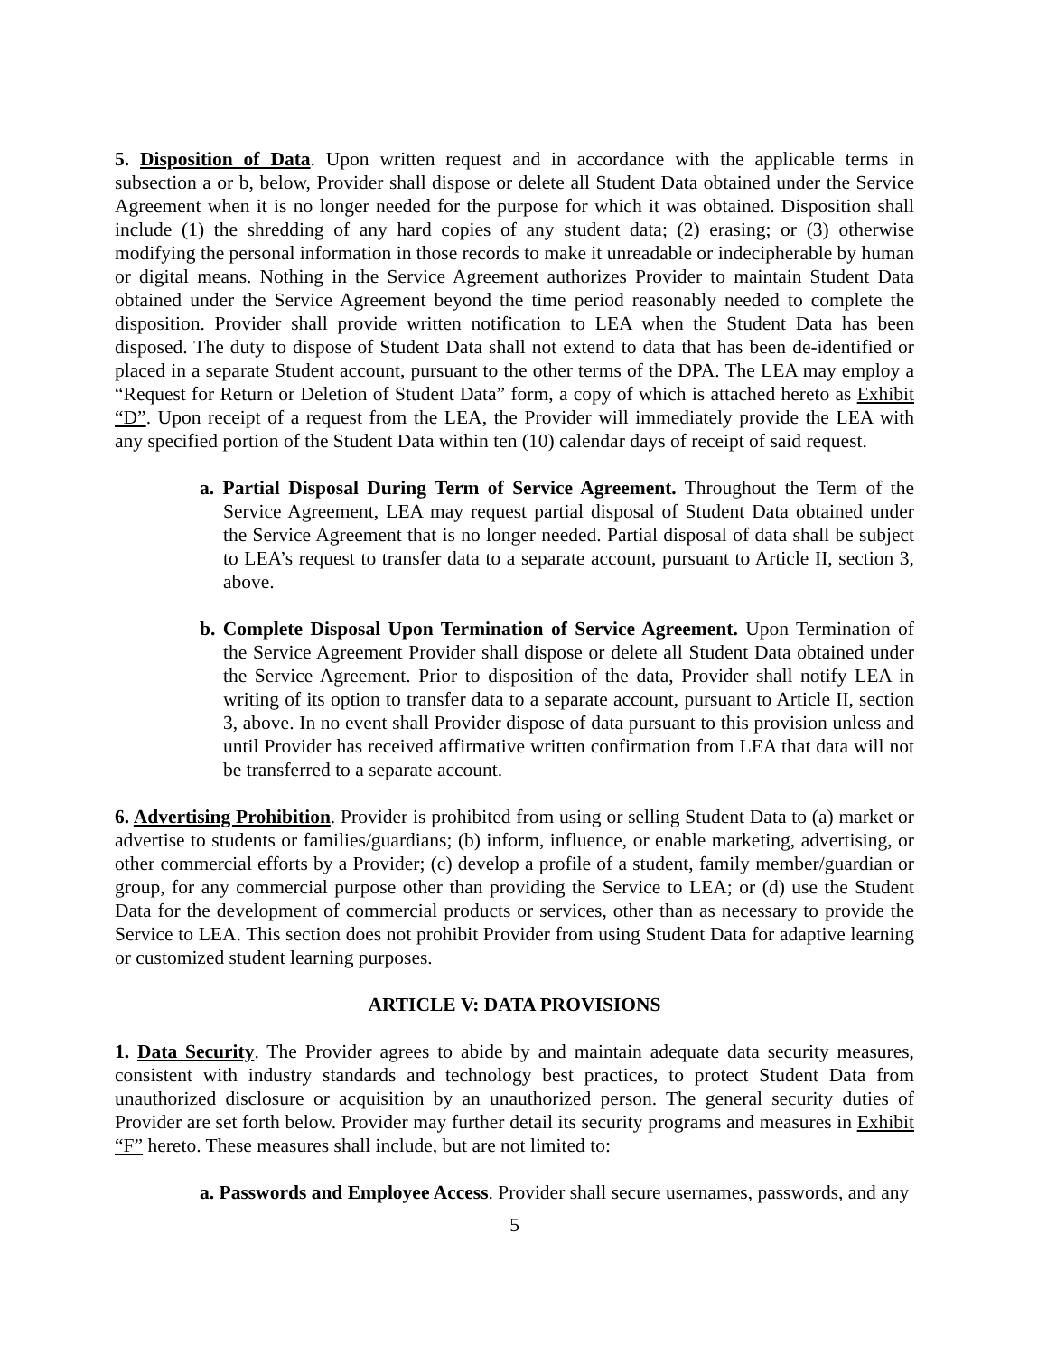5. Disposition of Data. Upon written request and in accordance with the applicable terms in subsection a or b, below, Provider shall dispose or delete all Student Data obtained under the Service Agreement when it is no longer needed for the purpose for which it was obtained. Disposition shall include (1) the shredding of any hard copies of any student data; (2) erasing; or (3) otherwise modifying the personal information in those records to make it unreadable or indecipherable by human or digital means. Nothing in the Service Agreement authorizes Provider to maintain Student Data obtained under the Service Agreement beyond the time period reasonably needed to complete the disposition. Provider shall provide written notification to LEA when the Student Data has been disposed. The duty to dispose of Student Data shall not extend to data that has been de-identified or placed in a separate Student account, pursuant to the other terms of the DPA. The LEA may employ a “Request for Return or Deletion of Student Data” form, a copy of which is attached hereto as Exhibit “D”. Upon receipt of a request from the LEA, the Provider will immediately provide the LEA with any specified portion of the Student Data within ten (10) calendar days of receipt of said request.
a. Partial Disposal During Term of Service Agreement. Throughout the Term of the Service Agreement, LEA may request partial disposal of Student Data obtained under the Service Agreement that is no longer needed. Partial disposal of data shall be subject to LEA’s request to transfer data to a separate account, pursuant to Article II, section 3, above.
b. Complete Disposal Upon Termination of Service Agreement. Upon Termination of the Service Agreement Provider shall dispose or delete all Student Data obtained under the Service Agreement. Prior to disposition of the data, Provider shall notify LEA in writing of its option to transfer data to a separate account, pursuant to Article II, section 3, above. In no event shall Provider dispose of data pursuant to this provision unless and until Provider has received affirmative written confirmation from LEA that data will not be transferred to a separate account.
6. Advertising Prohibition. Provider is prohibited from using or selling Student Data to (a) market or advertise to students or families/guardians; (b) inform, influence, or enable marketing, advertising, or other commercial efforts by a Provider; (c) develop a profile of a student, family member/guardian or group, for any commercial purpose other than providing the Service to LEA; or (d) use the Student Data for the development of commercial products or services, other than as necessary to provide the Service to LEA. This section does not prohibit Provider from using Student Data for adaptive learning or customized student learning purposes.
ARTICLE V: DATA PROVISIONS
1. Data Security. The Provider agrees to abide by and maintain adequate data security measures, consistent with industry standards and technology best practices, to protect Student Data from unauthorized disclosure or acquisition by an unauthorized person. The general security duties of Provider are set forth below. Provider may further detail its security programs and measures in Exhibit “F” hereto. These measures shall include, but are not limited to:
a. Passwords and Employee Access. Provider shall secure usernames, passwords, and any
5